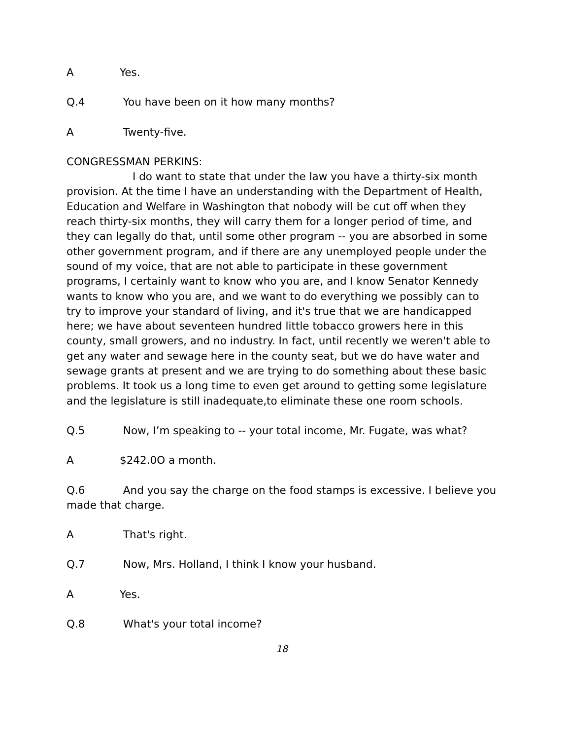A Yes.
Q.4 You have been on it how many months?
A Twenty-five.
CONGRESSMAN PERKINS:
I do want to state that under the law you have a thirty-six month provision. At the time I have an understanding with the Department of Health, Education and Welfare in Washington that nobody will be cut off when they reach thirty-six months, they will carry them for a longer period of time, and they can legally do that, until some other program -- you are absorbed in some other government program, and if there are any unemployed people under the sound of my voice, that are not able to participate in these government programs, I certainly want to know who you are, and I know Senator Kennedy wants to know who you are, and we want to do everything we possibly can to try to improve your standard of living, and it's true that we are handicapped here; we have about seventeen hundred little tobacco growers here in this county, small growers, and no industry. In fact, until recently we weren't able to get any water and sewage here in the county seat, but we do have water and sewage grants at present and we are trying to do something about these basic problems. It took us a long time to even get around to getting some legislature and the legislature is still inadequate,to eliminate these one room schools.
Q.5 Now, I’m speaking to -- your total income, Mr. Fugate, was what?
A $242.0O a month.
Q.6 And you say the charge on the food stamps is excessive. I believe you made that charge.
A That's right.
Q.7 Now, Mrs. Holland, I think I know your husband.
A Yes.
Q.8 What's your total income?
18